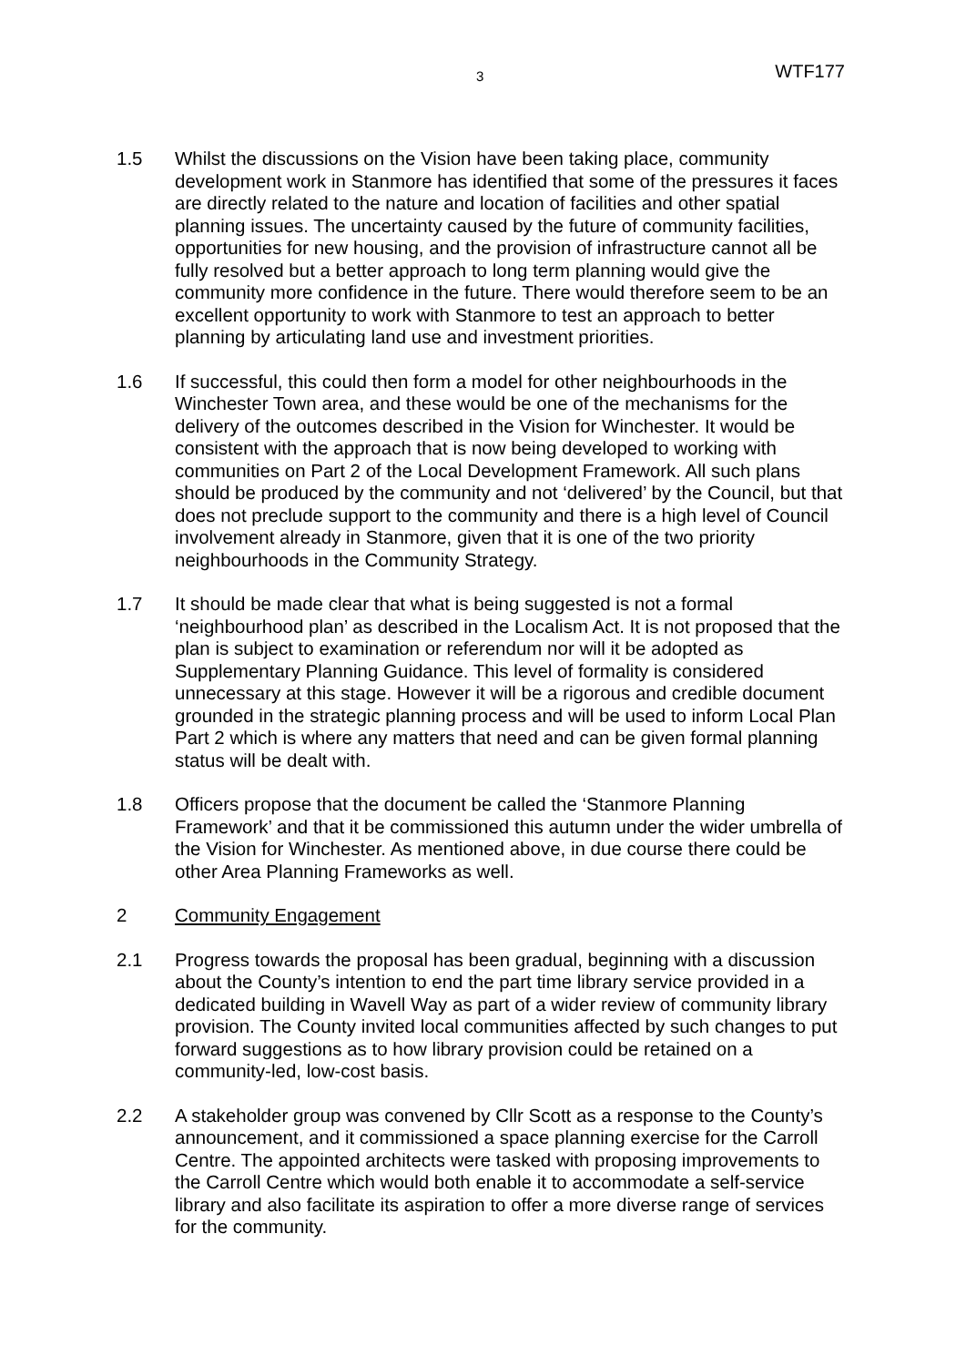3 WTF177
1.5 Whilst the discussions on the Vision have been taking place, community development work in Stanmore has identified that some of the pressures it faces are directly related to the nature and location of facilities and other spatial planning issues. The uncertainty caused by the future of community facilities, opportunities for new housing, and the provision of infrastructure cannot all be fully resolved but a better approach to long term planning would give the community more confidence in the future. There would therefore seem to be an excellent opportunity to work with Stanmore to test an approach to better planning by articulating land use and investment priorities.
1.6 If successful, this could then form a model for other neighbourhoods in the Winchester Town area, and these would be one of the mechanisms for the delivery of the outcomes described in the Vision for Winchester. It would be consistent with the approach that is now being developed to working with communities on Part 2 of the Local Development Framework. All such plans should be produced by the community and not ‘delivered’ by the Council, but that does not preclude support to the community and there is a high level of Council involvement already in Stanmore, given that it is one of the two priority neighbourhoods in the Community Strategy.
1.7 It should be made clear that what is being suggested is not a formal ‘neighbourhood plan’ as described in the Localism Act. It is not proposed that the plan is subject to examination or referendum nor will it be adopted as Supplementary Planning Guidance. This level of formality is considered unnecessary at this stage. However it will be a rigorous and credible document grounded in the strategic planning process and will be used to inform Local Plan Part 2 which is where any matters that need and can be given formal planning status will be dealt with.
1.8 Officers propose that the document be called the ‘Stanmore Planning Framework’ and that it be commissioned this autumn under the wider umbrella of the Vision for Winchester. As mentioned above, in due course there could be other Area Planning Frameworks as well.
2 Community Engagement
2.1 Progress towards the proposal has been gradual, beginning with a discussion about the County’s intention to end the part time library service provided in a dedicated building in Wavell Way as part of a wider review of community library provision. The County invited local communities affected by such changes to put forward suggestions as to how library provision could be retained on a community-led, low-cost basis.
2.2 A stakeholder group was convened by Cllr Scott as a response to the County’s announcement, and it commissioned a space planning exercise for the Carroll Centre. The appointed architects were tasked with proposing improvements to the Carroll Centre which would both enable it to accommodate a self-service library and also facilitate its aspiration to offer a more diverse range of services for the community.